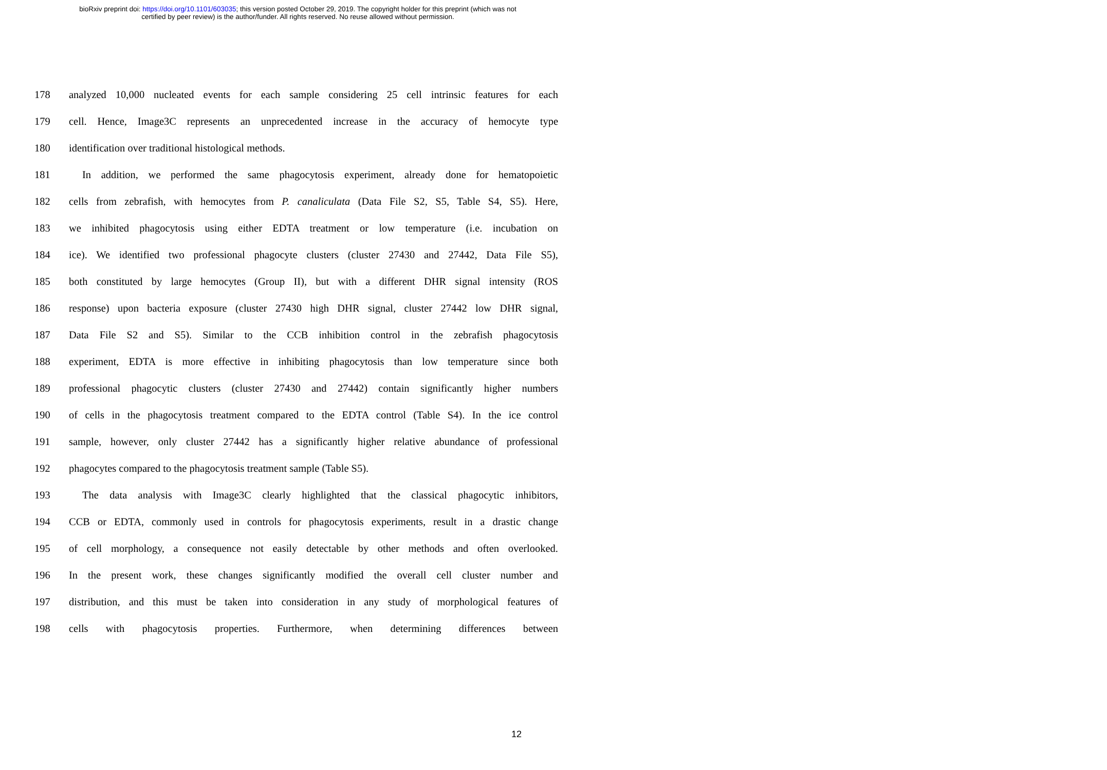bioRxiv preprint doi: https://doi.org/10.1101/603035; this version posted October 29, 2019. The copyright holder for this preprint (which was not
certified by peer review) is the author/funder. All rights reserved. No reuse allowed without permission.
178 analyzed 10,000 nucleated events for each sample considering 25 cell intrinsic features for each
179 cell. Hence, Image3C represents an unprecedented increase in the accuracy of hemocyte type
180 identification over traditional histological methods.
181 In addition, we performed the same phagocytosis experiment, already done for hematopoietic
182 cells from zebrafish, with hemocytes from P. canaliculata (Data File S2, S5, Table S4, S5). Here,
183 we inhibited phagocytosis using either EDTA treatment or low temperature (i.e. incubation on
184 ice). We identified two professional phagocyte clusters (cluster 27430 and 27442, Data File S5),
185 both constituted by large hemocytes (Group II), but with a different DHR signal intensity (ROS
186 response) upon bacteria exposure (cluster 27430 high DHR signal, cluster 27442 low DHR signal,
187 Data File S2 and S5). Similar to the CCB inhibition control in the zebrafish phagocytosis
188 experiment, EDTA is more effective in inhibiting phagocytosis than low temperature since both
189 professional phagocytic clusters (cluster 27430 and 27442) contain significantly higher numbers
190 of cells in the phagocytosis treatment compared to the EDTA control (Table S4). In the ice control
191 sample, however, only cluster 27442 has a significantly higher relative abundance of professional
192 phagocytes compared to the phagocytosis treatment sample (Table S5).
193 The data analysis with Image3C clearly highlighted that the classical phagocytic inhibitors,
194 CCB or EDTA, commonly used in controls for phagocytosis experiments, result in a drastic change
195 of cell morphology, a consequence not easily detectable by other methods and often overlooked.
196 In the present work, these changes significantly modified the overall cell cluster number and
197 distribution, and this must be taken into consideration in any study of morphological features of
198 cells with phagocytosis properties. Furthermore, when determining differences between
12